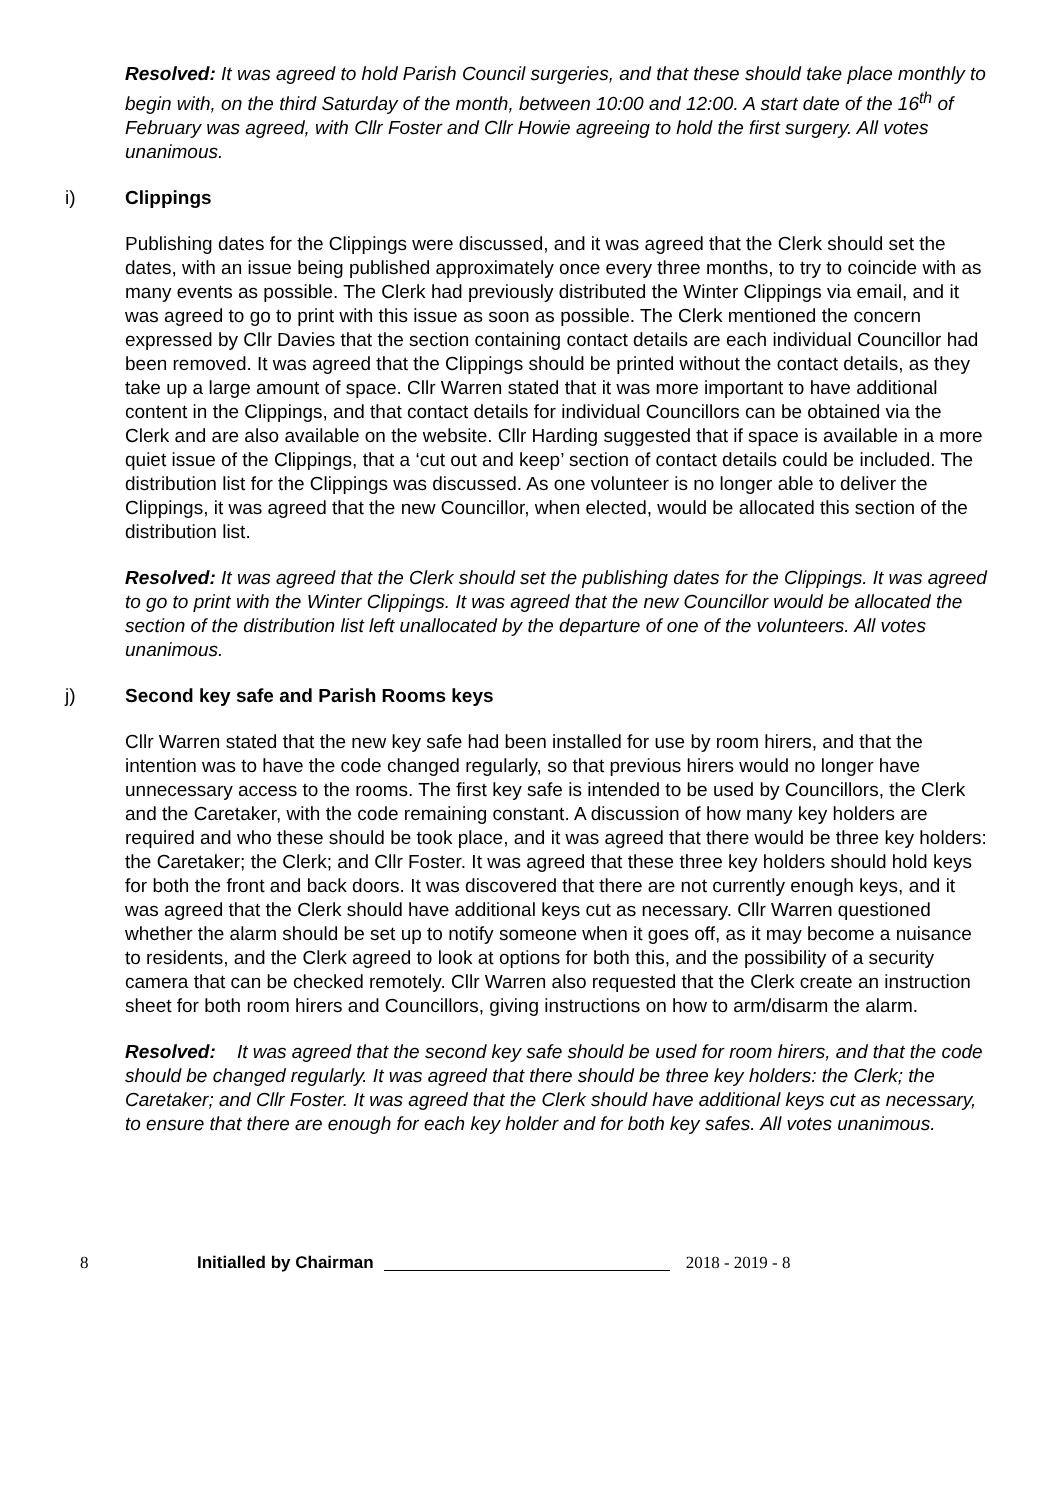Resolved: It was agreed to hold Parish Council surgeries, and that these should take place monthly to begin with, on the third Saturday of the month, between 10:00 and 12:00. A start date of the 16<sup>th</sup> of February was agreed, with Cllr Foster and Cllr Howie agreeing to hold the first surgery. All votes unanimous.
i) Clippings
Publishing dates for the Clippings were discussed, and it was agreed that the Clerk should set the dates, with an issue being published approximately once every three months, to try to coincide with as many events as possible. The Clerk had previously distributed the Winter Clippings via email, and it was agreed to go to print with this issue as soon as possible. The Clerk mentioned the concern expressed by Cllr Davies that the section containing contact details are each individual Councillor had been removed. It was agreed that the Clippings should be printed without the contact details, as they take up a large amount of space. Cllr Warren stated that it was more important to have additional content in the Clippings, and that contact details for individual Councillors can be obtained via the Clerk and are also available on the website. Cllr Harding suggested that if space is available in a more quiet issue of the Clippings, that a ‘cut out and keep’ section of contact details could be included. The distribution list for the Clippings was discussed. As one volunteer is no longer able to deliver the Clippings, it was agreed that the new Councillor, when elected, would be allocated this section of the distribution list.
Resolved: It was agreed that the Clerk should set the publishing dates for the Clippings. It was agreed to go to print with the Winter Clippings. It was agreed that the new Councillor would be allocated the section of the distribution list left unallocated by the departure of one of the volunteers. All votes unanimous.
j) Second key safe and Parish Rooms keys
Cllr Warren stated that the new key safe had been installed for use by room hirers, and that the intention was to have the code changed regularly, so that previous hirers would no longer have unnecessary access to the rooms. The first key safe is intended to be used by Councillors, the Clerk and the Caretaker, with the code remaining constant. A discussion of how many key holders are required and who these should be took place, and it was agreed that there would be three key holders: the Caretaker; the Clerk; and Cllr Foster. It was agreed that these three key holders should hold keys for both the front and back doors. It was discovered that there are not currently enough keys, and it was agreed that the Clerk should have additional keys cut as necessary. Cllr Warren questioned whether the alarm should be set up to notify someone when it goes off, as it may become a nuisance to residents, and the Clerk agreed to look at options for both this, and the possibility of a security camera that can be checked remotely. Cllr Warren also requested that the Clerk create an instruction sheet for both room hirers and Councillors, giving instructions on how to arm/disarm the alarm.
Resolved: It was agreed that the second key safe should be used for room hirers, and that the code should be changed regularly. It was agreed that there should be three key holders: the Clerk; the Caretaker; and Cllr Foster. It was agreed that the Clerk should have additional keys cut as necessary, to ensure that there are enough for each key holder and for both key safes. All votes unanimous.
8 Initialled by Chairman 2018 - 2019 - 8